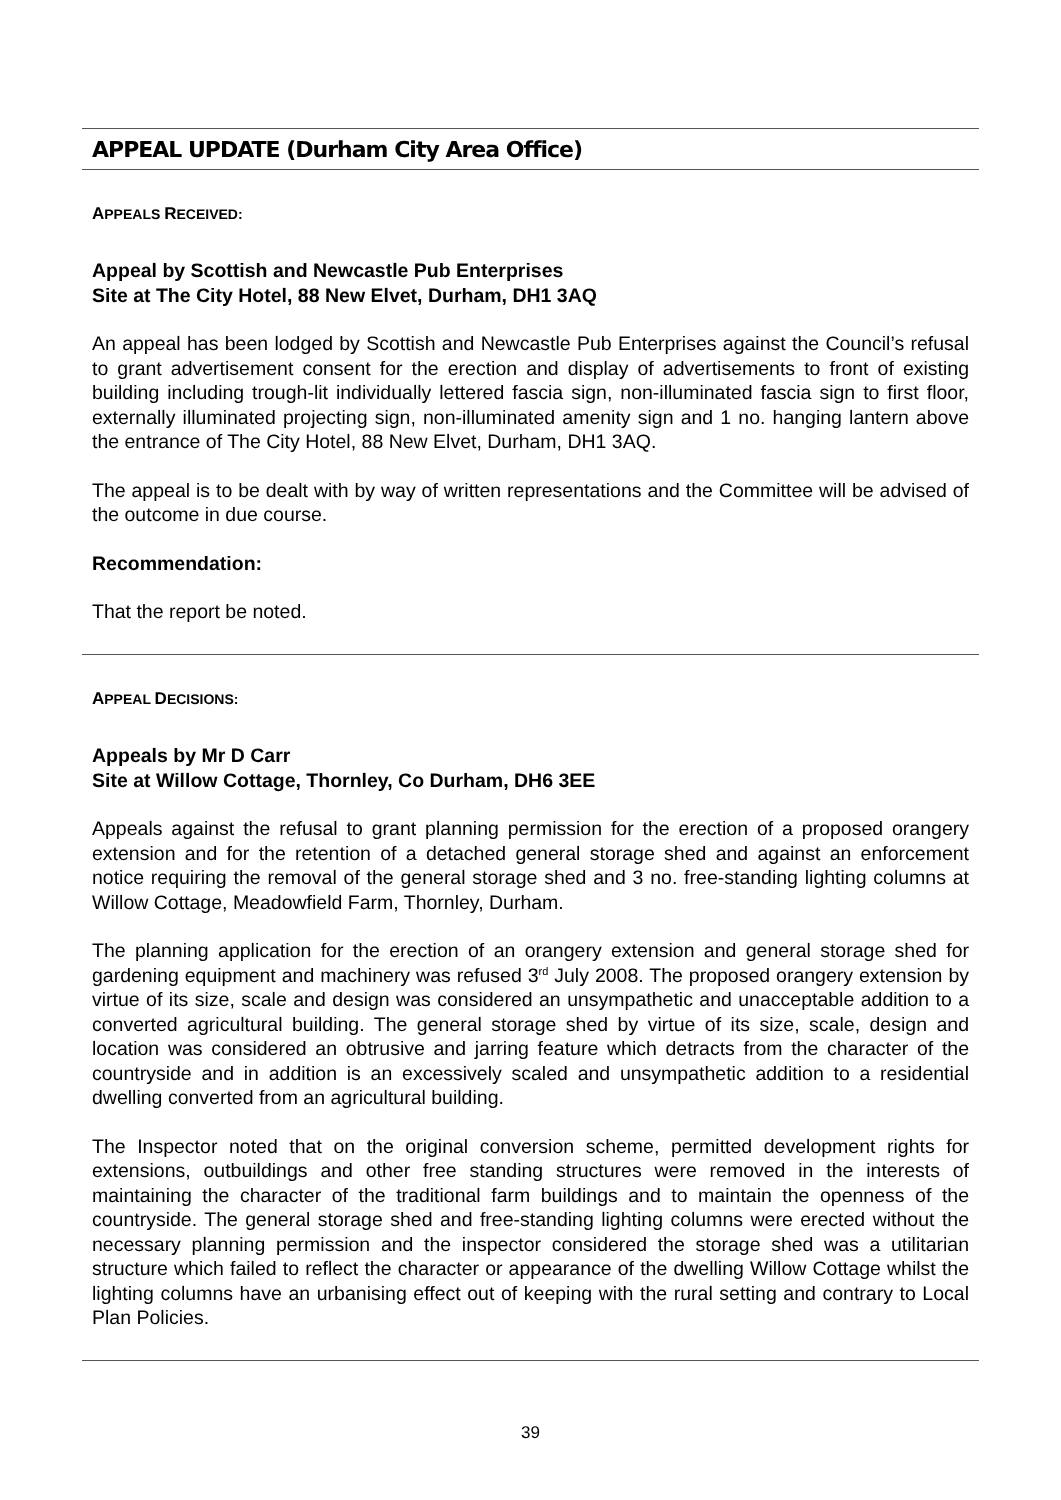APPEAL UPDATE (Durham City Area Office)
APPEALS RECEIVED:
Appeal by Scottish and Newcastle Pub Enterprises
Site at The City Hotel, 88 New Elvet, Durham, DH1 3AQ
An appeal has been lodged by Scottish and Newcastle Pub Enterprises against the Council’s refusal to grant advertisement consent for the erection and display of advertisements to front of existing building including trough-lit individually lettered fascia sign, non-illuminated fascia sign to first floor, externally illuminated projecting sign, non-illuminated amenity sign and 1 no. hanging lantern above the entrance of The City Hotel, 88 New Elvet, Durham, DH1 3AQ.
The appeal is to be dealt with by way of written representations and the Committee will be advised of the outcome in due course.
Recommendation:
That the report be noted.
APPEAL DECISIONS:
Appeals by Mr D Carr
Site at Willow Cottage, Thornley, Co Durham, DH6 3EE
Appeals against the refusal to grant planning permission for the erection of a proposed orangery extension and for the retention of a detached general storage shed and against an enforcement notice requiring the removal of the general storage shed and 3 no. free-standing lighting columns at Willow Cottage, Meadowfield Farm, Thornley, Durham.
The planning application for the erection of an orangery extension and general storage shed for gardening equipment and machinery was refused 3<sup>rd</sup> July 2008. The proposed orangery extension by virtue of its size, scale and design was considered an unsympathetic and unacceptable addition to a converted agricultural building. The general storage shed by virtue of its size, scale, design and location was considered an obtrusive and jarring feature which detracts from the character of the countryside and in addition is an excessively scaled and unsympathetic addition to a residential dwelling converted from an agricultural building.
The Inspector noted that on the original conversion scheme, permitted development rights for extensions, outbuildings and other free standing structures were removed in the interests of maintaining the character of the traditional farm buildings and to maintain the openness of the countryside. The general storage shed and free-standing lighting columns were erected without the necessary planning permission and the inspector considered the storage shed was a utilitarian structure which failed to reflect the character or appearance of the dwelling Willow Cottage whilst the lighting columns have an urbanising effect out of keeping with the rural setting and contrary to Local Plan Policies.
39